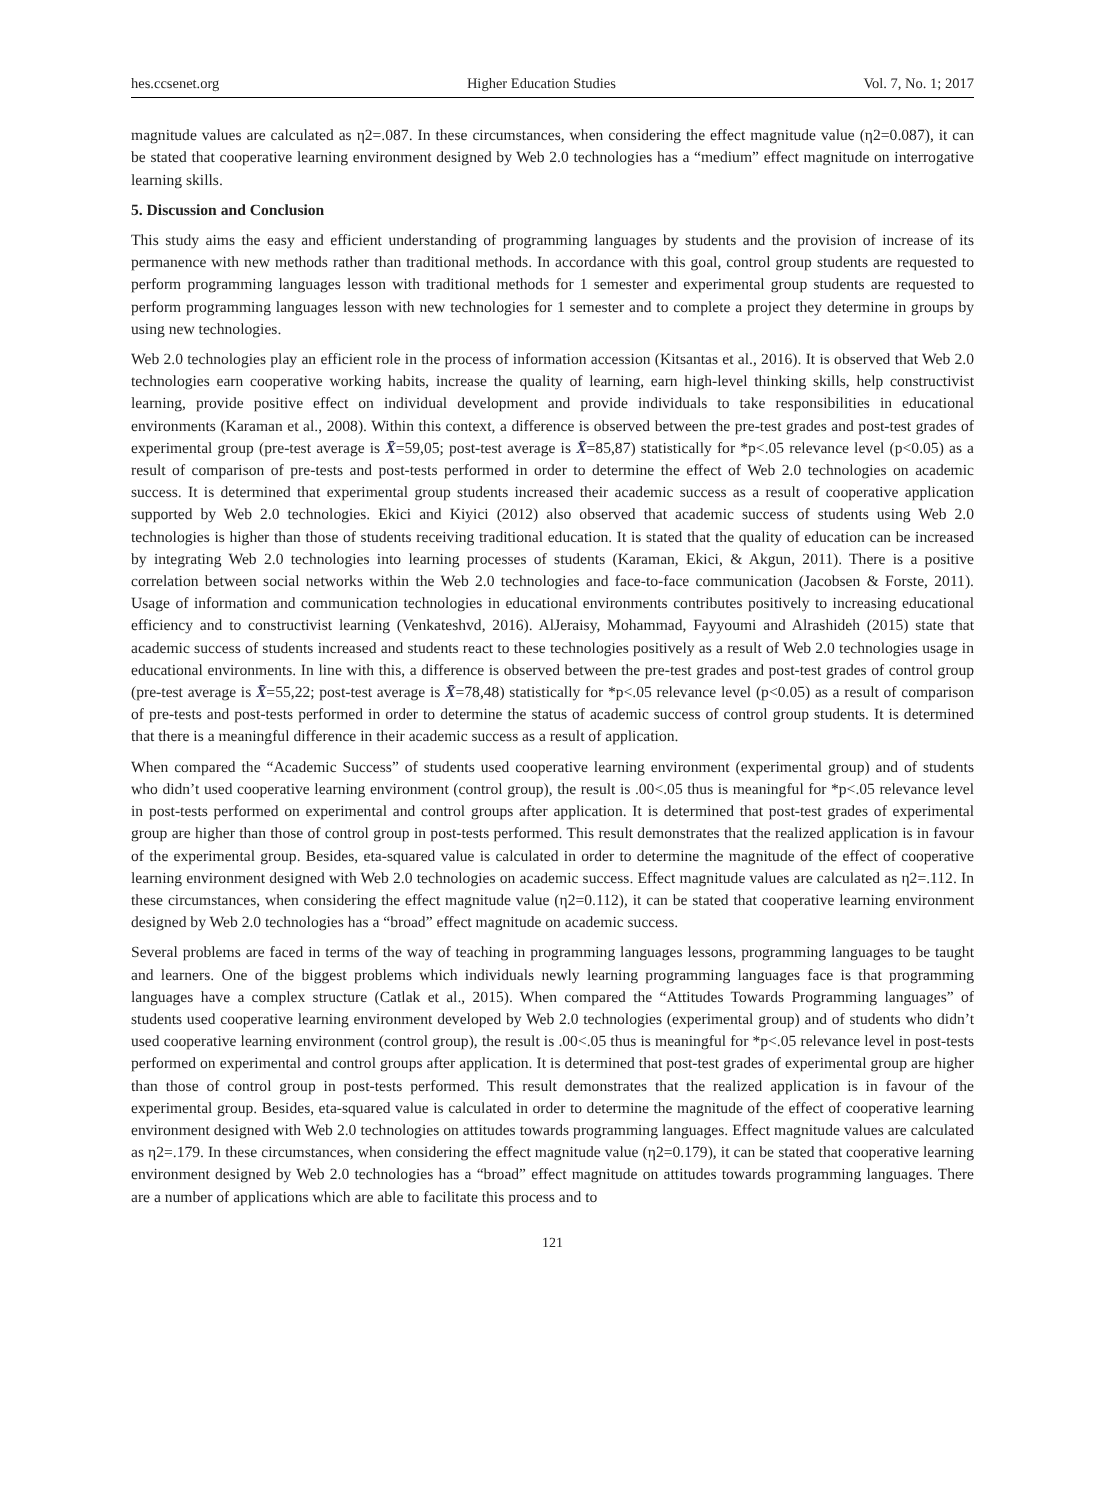hes.ccsenet.org Higher Education Studies Vol. 7, No. 1; 2017
magnitude values are calculated as η2=.087. In these circumstances, when considering the effect magnitude value (η2=0.087), it can be stated that cooperative learning environment designed by Web 2.0 technologies has a “medium” effect magnitude on interrogative learning skills.
5. Discussion and Conclusion
This study aims the easy and efficient understanding of programming languages by students and the provision of increase of its permanence with new methods rather than traditional methods. In accordance with this goal, control group students are requested to perform programming languages lesson with traditional methods for 1 semester and experimental group students are requested to perform programming languages lesson with new technologies for 1 semester and to complete a project they determine in groups by using new technologies.
Web 2.0 technologies play an efficient role in the process of information accession (Kitsantas et al., 2016). It is observed that Web 2.0 technologies earn cooperative working habits, increase the quality of learning, earn high-level thinking skills, help constructivist learning, provide positive effect on individual development and provide individuals to take responsibilities in educational environments (Karaman et al., 2008). Within this context, a difference is observed between the pre-test grades and post-test grades of experimental group (pre-test average is X̄=59,05; post-test average is X̄=85,87) statistically for *p<.05 relevance level (p<0.05) as a result of comparison of pre-tests and post-tests performed in order to determine the effect of Web 2.0 technologies on academic success. It is determined that experimental group students increased their academic success as a result of cooperative application supported by Web 2.0 technologies. Ekici and Kiyici (2012) also observed that academic success of students using Web 2.0 technologies is higher than those of students receiving traditional education. It is stated that the quality of education can be increased by integrating Web 2.0 technologies into learning processes of students (Karaman, Ekici, & Akgun, 2011). There is a positive correlation between social networks within the Web 2.0 technologies and face-to-face communication (Jacobsen & Forste, 2011). Usage of information and communication technologies in educational environments contributes positively to increasing educational efficiency and to constructivist learning (Venkateshvd, 2016). AlJeraisy, Mohammad, Fayyoumi and Alrashideh (2015) state that academic success of students increased and students react to these technologies positively as a result of Web 2.0 technologies usage in educational environments. In line with this, a difference is observed between the pre-test grades and post-test grades of control group (pre-test average is X̄=55,22; post-test average is X̄=78,48) statistically for *p<.05 relevance level (p<0.05) as a result of comparison of pre-tests and post-tests performed in order to determine the status of academic success of control group students. It is determined that there is a meaningful difference in their academic success as a result of application.
When compared the “Academic Success” of students used cooperative learning environment (experimental group) and of students who didn’t used cooperative learning environment (control group), the result is .00<.05 thus is meaningful for *p<.05 relevance level in post-tests performed on experimental and control groups after application. It is determined that post-test grades of experimental group are higher than those of control group in post-tests performed. This result demonstrates that the realized application is in favour of the experimental group. Besides, eta-squared value is calculated in order to determine the magnitude of the effect of cooperative learning environment designed with Web 2.0 technologies on academic success. Effect magnitude values are calculated as η2=.112. In these circumstances, when considering the effect magnitude value (η2=0.112), it can be stated that cooperative learning environment designed by Web 2.0 technologies has a “broad” effect magnitude on academic success.
Several problems are faced in terms of the way of teaching in programming languages lessons, programming languages to be taught and learners. One of the biggest problems which individuals newly learning programming languages face is that programming languages have a complex structure (Catlak et al., 2015). When compared the “Attitudes Towards Programming languages” of students used cooperative learning environment developed by Web 2.0 technologies (experimental group) and of students who didn’t used cooperative learning environment (control group), the result is .00<.05 thus is meaningful for *p<.05 relevance level in post-tests performed on experimental and control groups after application. It is determined that post-test grades of experimental group are higher than those of control group in post-tests performed. This result demonstrates that the realized application is in favour of the experimental group. Besides, eta-squared value is calculated in order to determine the magnitude of the effect of cooperative learning environment designed with Web 2.0 technologies on attitudes towards programming languages. Effect magnitude values are calculated as η2=.179. In these circumstances, when considering the effect magnitude value (η2=0.179), it can be stated that cooperative learning environment designed by Web 2.0 technologies has a “broad” effect magnitude on attitudes towards programming languages. There are a number of applications which are able to facilitate this process and to
121